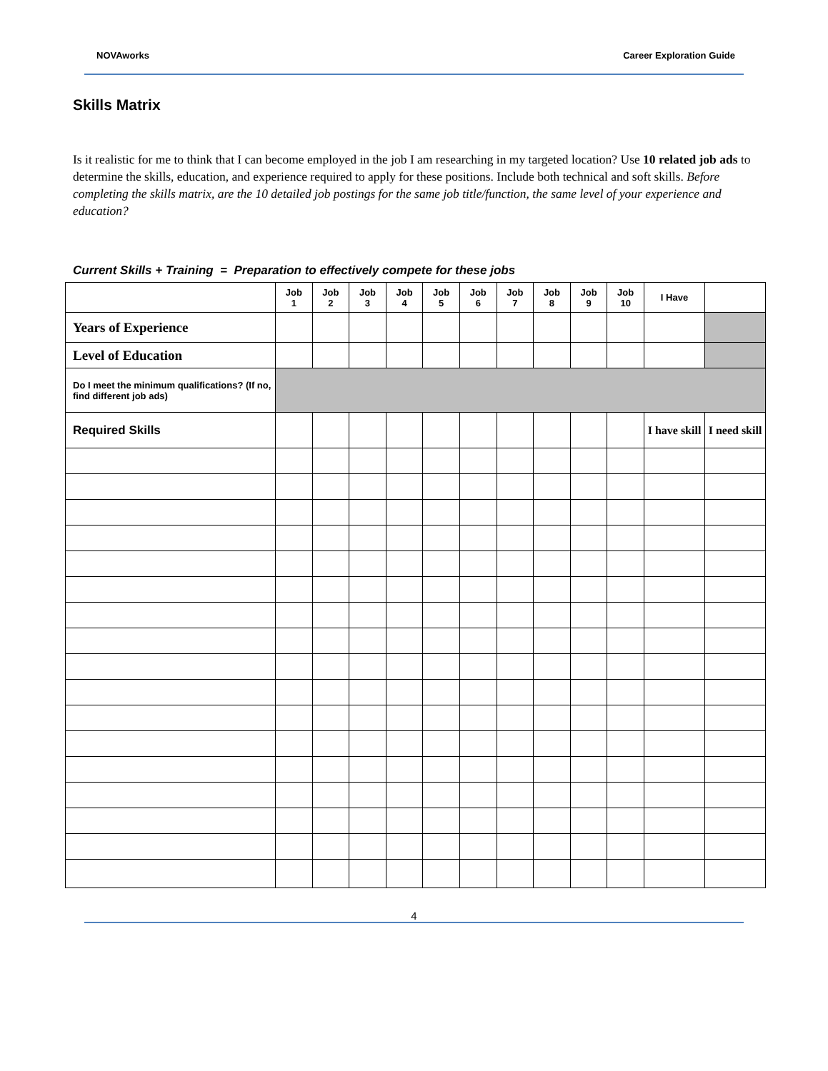NOVAworks Career Exploration Guide
Skills Matrix
Is it realistic for me to think that I can become employed in the job I am researching in my targeted location? Use 10 related job ads to determine the skills, education, and experience required to apply for these positions. Include both technical and soft skills. Before completing the skills matrix, are the 10 detailed job postings for the same job title/function, the same level of your experience and education?
Current Skills + Training = Preparation to effectively compete for these jobs
| | Job 1 | Job 2 | Job 3 | Job 4 | Job 5 | Job 6 | Job 7 | Job 8 | Job 9 | Job 10 | I Have | |
| Years of Experience | | | | | | | | | | | | |
| Level of Education | | | | | | | | | | | | |
| Do I meet the minimum qualifications? (If no, find different job ads) | | | | | | | | | | | | |
| Required Skills | | | | | | | | | | | I have skill | I need skill |
4